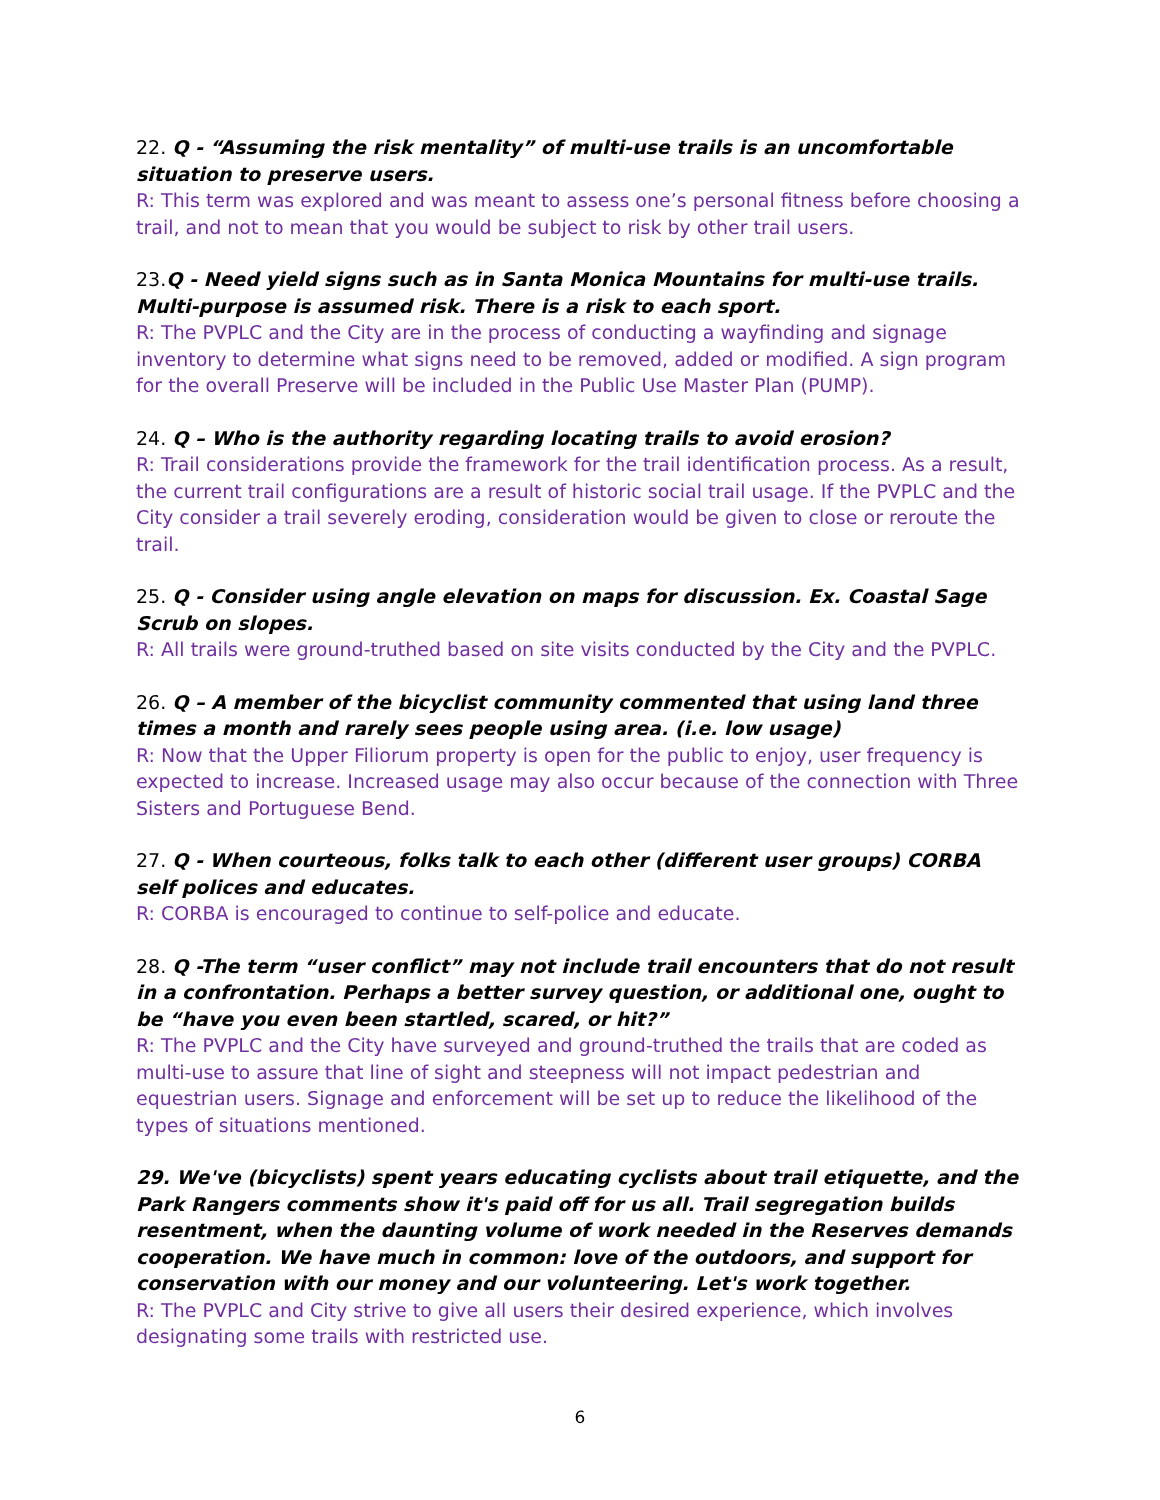22. Q - “Assuming the risk mentality” of multi-use trails is an uncomfortable situation to preserve users.
R: This term was explored and was meant to assess one’s personal fitness before choosing a trail, and not to mean that you would be subject to risk by other trail users.
23.Q - Need yield signs such as in Santa Monica Mountains for multi-use trails. Multi-purpose is assumed risk. There is a risk to each sport.
R: The PVPLC and the City are in the process of conducting a wayfinding and signage inventory to determine what signs need to be removed, added or modified. A sign program for the overall Preserve will be included in the Public Use Master Plan (PUMP).
24. Q – Who is the authority regarding locating trails to avoid erosion?
R: Trail considerations provide the framework for the trail identification process. As a result, the current trail configurations are a result of historic social trail usage. If the PVPLC and the City consider a trail severely eroding, consideration would be given to close or reroute the trail.
25. Q - Consider using angle elevation on maps for discussion. Ex. Coastal Sage Scrub on slopes.
R: All trails were ground-truthed based on site visits conducted by the City and the PVPLC.
26. Q – A member of the bicyclist community commented that using land three times a month and rarely sees people using area. (i.e. low usage)
R: Now that the Upper Filiorum property is open for the public to enjoy, user frequency is expected to increase. Increased usage may also occur because of the connection with Three Sisters and Portuguese Bend.
27. Q - When courteous, folks talk to each other (different user groups) CORBA self polices and educates.
R: CORBA is encouraged to continue to self-police and educate.
28. Q -The term “user conflict” may not include trail encounters that do not result in a confrontation. Perhaps a better survey question, or additional one, ought to be “have you even been startled, scared, or hit?”
R: The PVPLC and the City have surveyed and ground-truthed the trails that are coded as multi-use to assure that line of sight and steepness will not impact pedestrian and equestrian users. Signage and enforcement will be set up to reduce the likelihood of the types of situations mentioned.
29. We've (bicyclists) spent years educating cyclists about trail etiquette, and the Park Rangers comments show it's paid off for us all. Trail segregation builds resentment, when the daunting volume of work needed in the Reserves demands cooperation. We have much in common: love of the outdoors, and support for conservation with our money and our volunteering. Let's work together.
R: The PVPLC and City strive to give all users their desired experience, which involves designating some trails with restricted use.
6